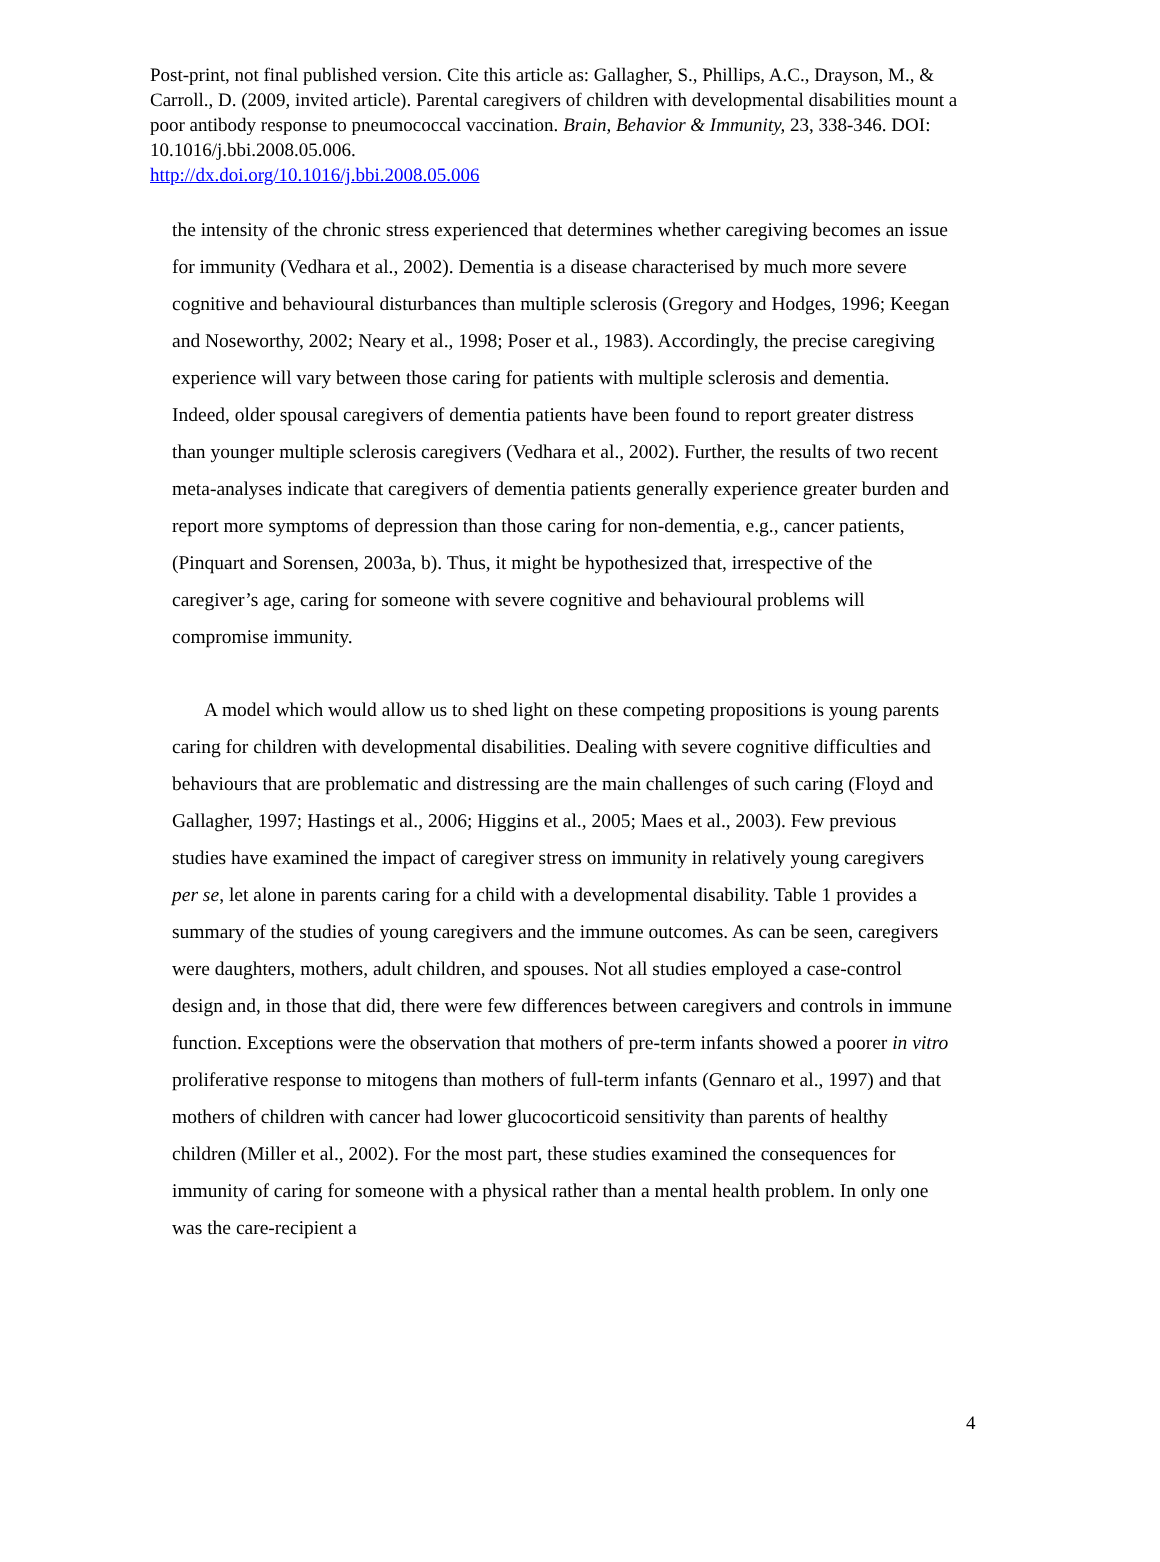Post-print, not final published version. Cite this article as: Gallagher, S., Phillips, A.C., Drayson, M., & Carroll., D. (2009, invited article). Parental caregivers of children with developmental disabilities mount a poor antibody response to pneumococcal vaccination. Brain, Behavior & Immunity, 23, 338-346. DOI: 10.1016/j.bbi.2008.05.006.
http://dx.doi.org/10.1016/j.bbi.2008.05.006
the intensity of the chronic stress experienced that determines whether caregiving becomes an issue for immunity (Vedhara et al., 2002). Dementia is a disease characterised by much more severe cognitive and behavioural disturbances than multiple sclerosis (Gregory and Hodges, 1996; Keegan and Noseworthy, 2002; Neary et al., 1998; Poser et al., 1983). Accordingly, the precise caregiving experience will vary between those caring for patients with multiple sclerosis and dementia. Indeed, older spousal caregivers of dementia patients have been found to report greater distress than younger multiple sclerosis caregivers (Vedhara et al., 2002). Further, the results of two recent meta-analyses indicate that caregivers of dementia patients generally experience greater burden and report more symptoms of depression than those caring for non-dementia, e.g., cancer patients, (Pinquart and Sorensen, 2003a, b). Thus, it might be hypothesized that, irrespective of the caregiver’s age, caring for someone with severe cognitive and behavioural problems will compromise immunity.
A model which would allow us to shed light on these competing propositions is young parents caring for children with developmental disabilities. Dealing with severe cognitive difficulties and behaviours that are problematic and distressing are the main challenges of such caring (Floyd and Gallagher, 1997; Hastings et al., 2006; Higgins et al., 2005; Maes et al., 2003). Few previous studies have examined the impact of caregiver stress on immunity in relatively young caregivers per se, let alone in parents caring for a child with a developmental disability. Table 1 provides a summary of the studies of young caregivers and the immune outcomes. As can be seen, caregivers were daughters, mothers, adult children, and spouses. Not all studies employed a case-control design and, in those that did, there were few differences between caregivers and controls in immune function. Exceptions were the observation that mothers of pre-term infants showed a poorer in vitro proliferative response to mitogens than mothers of full-term infants (Gennaro et al., 1997) and that mothers of children with cancer had lower glucocorticoid sensitivity than parents of healthy children (Miller et al., 2002). For the most part, these studies examined the consequences for immunity of caring for someone with a physical rather than a mental health problem. In only one was the care-recipient a
4